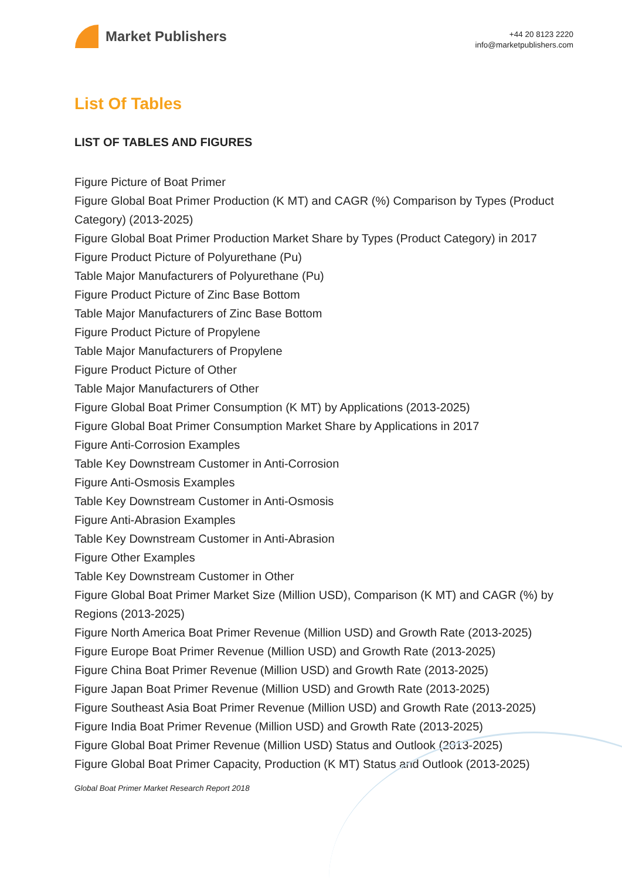Market Publishers
+44 20 8123 2220
info@marketpublishers.com
List Of Tables
LIST OF TABLES AND FIGURES
Figure Picture of Boat Primer
Figure Global Boat Primer Production (K MT) and CAGR (%) Comparison by Types (Product Category) (2013-2025)
Figure Global Boat Primer Production Market Share by Types (Product Category) in 2017
Figure Product Picture of Polyurethane (Pu)
Table Major Manufacturers of Polyurethane (Pu)
Figure Product Picture of Zinc Base Bottom
Table Major Manufacturers of Zinc Base Bottom
Figure Product Picture of Propylene
Table Major Manufacturers of Propylene
Figure Product Picture of Other
Table Major Manufacturers of Other
Figure Global Boat Primer Consumption (K MT) by Applications (2013-2025)
Figure Global Boat Primer Consumption Market Share by Applications in 2017
Figure Anti-Corrosion Examples
Table Key Downstream Customer in Anti-Corrosion
Figure Anti-Osmosis Examples
Table Key Downstream Customer in Anti-Osmosis
Figure Anti-Abrasion Examples
Table Key Downstream Customer in Anti-Abrasion
Figure Other Examples
Table Key Downstream Customer in Other
Figure Global Boat Primer Market Size (Million USD), Comparison (K MT) and CAGR (%) by Regions (2013-2025)
Figure North America Boat Primer Revenue (Million USD) and Growth Rate (2013-2025)
Figure Europe Boat Primer Revenue (Million USD) and Growth Rate (2013-2025)
Figure China Boat Primer Revenue (Million USD) and Growth Rate (2013-2025)
Figure Japan Boat Primer Revenue (Million USD) and Growth Rate (2013-2025)
Figure Southeast Asia Boat Primer Revenue (Million USD) and Growth Rate (2013-2025)
Figure India Boat Primer Revenue (Million USD) and Growth Rate (2013-2025)
Figure Global Boat Primer Revenue (Million USD) Status and Outlook (2013-2025)
Figure Global Boat Primer Capacity, Production (K MT) Status and Outlook (2013-2025)
Global Boat Primer Market Research Report 2018